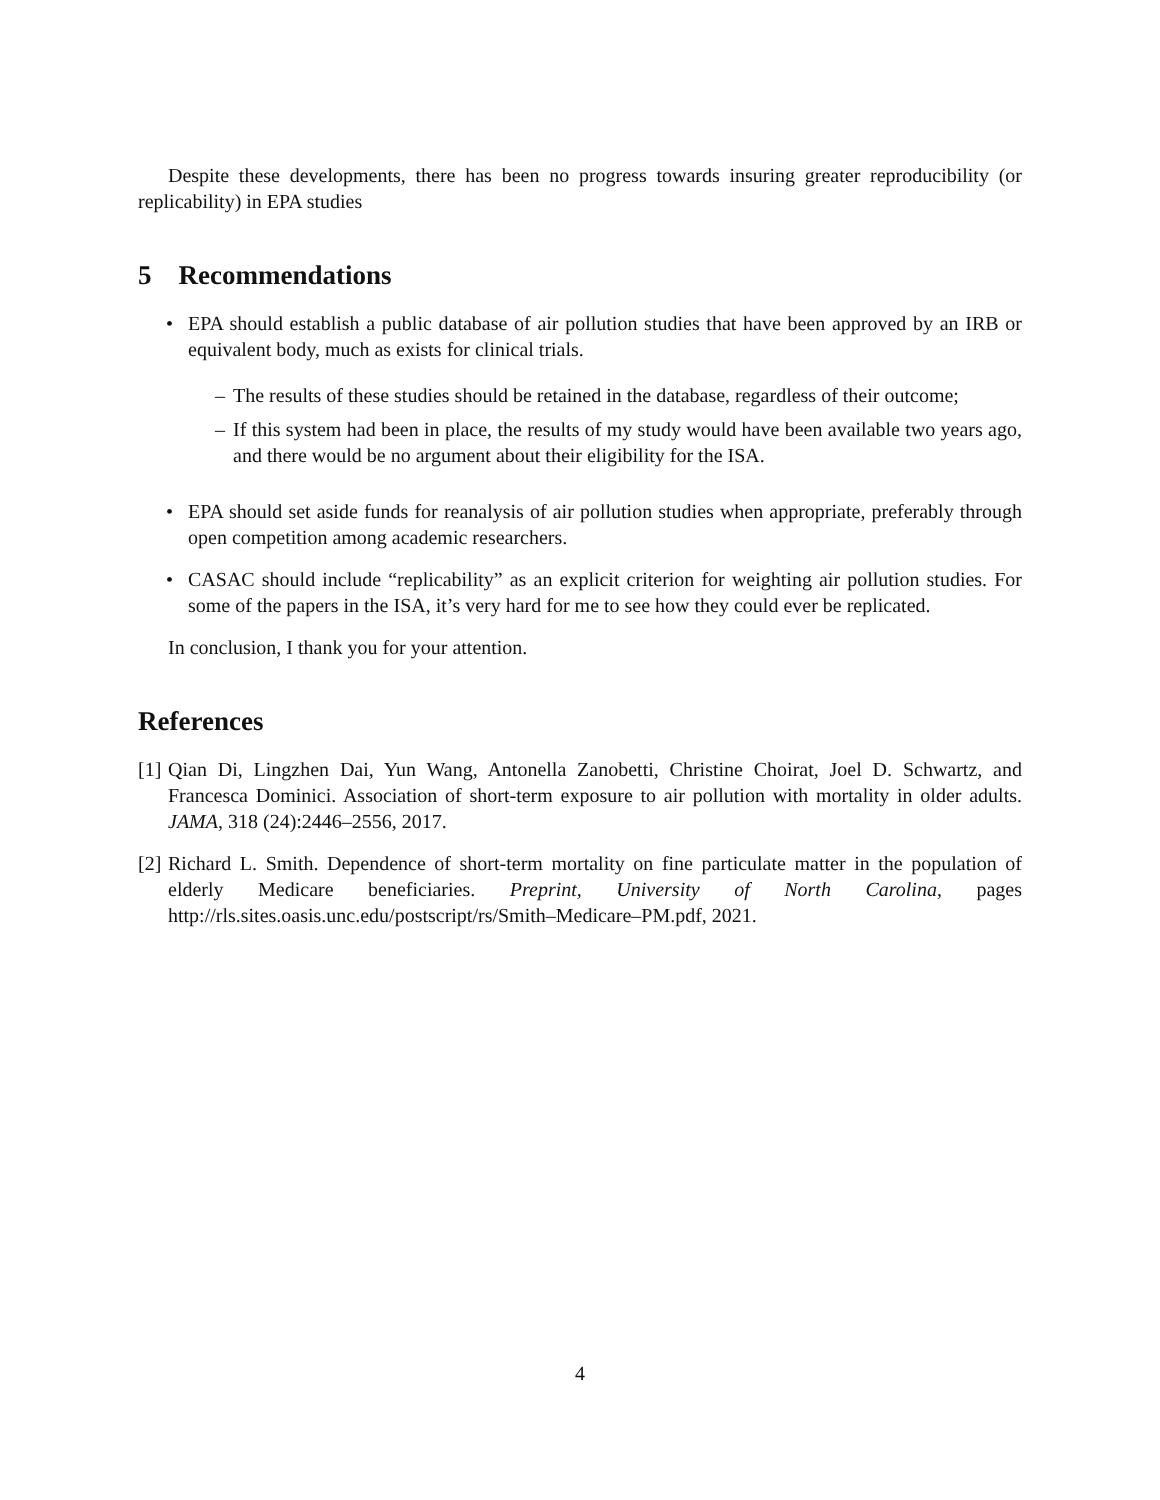Despite these developments, there has been no progress towards insuring greater reproducibility (or replicability) in EPA studies
5 Recommendations
• EPA should establish a public database of air pollution studies that have been approved by an IRB or equivalent body, much as exists for clinical trials.
– The results of these studies should be retained in the database, regardless of their outcome;
– If this system had been in place, the results of my study would have been available two years ago, and there would be no argument about their eligibility for the ISA.
• EPA should set aside funds for reanalysis of air pollution studies when appropriate, preferably through open competition among academic researchers.
• CASAC should include “replicability” as an explicit criterion for weighting air pollution studies. For some of the papers in the ISA, it’s very hard for me to see how they could ever be replicated.
In conclusion, I thank you for your attention.
References
[1] Qian Di, Lingzhen Dai, Yun Wang, Antonella Zanobetti, Christine Choirat, Joel D. Schwartz, and Francesca Dominici. Association of short-term exposure to air pollution with mortality in older adults. JAMA, 318 (24):2446–2556, 2017.
[2] Richard L. Smith. Dependence of short-term mortality on fine particulate matter in the population of elderly Medicare beneficiaries. Preprint, University of North Carolina, pages http://rls.sites.oasis.unc.edu/postscript/rs/Smith–Medicare–PM.pdf, 2021.
4